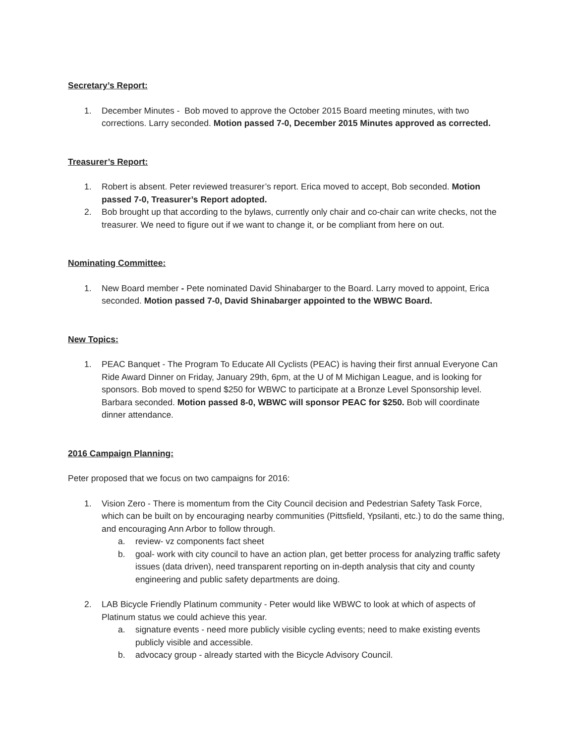Secretary’s Report:
1. December Minutes - Bob moved to approve the October 2015 Board meeting minutes, with two corrections. Larry seconded. Motion passed 7-0, December 2015 Minutes approved as corrected.
Treasurer’s Report:
1. Robert is absent. Peter reviewed treasurer’s report. Erica moved to accept, Bob seconded. Motion passed 7-0, Treasurer’s Report adopted.
2. Bob brought up that according to the bylaws, currently only chair and co-chair can write checks, not the treasurer. We need to figure out if we want to change it, or be compliant from here on out.
Nominating Committee:
1. New Board member - Pete nominated David Shinabarger to the Board. Larry moved to appoint, Erica seconded. Motion passed 7-0, David Shinabarger appointed to the WBWC Board.
New Topics:
1. PEAC Banquet - The Program To Educate All Cyclists (PEAC) is having their first annual Everyone Can Ride Award Dinner on Friday, January 29th, 6pm, at the U of M Michigan League, and is looking for sponsors. Bob moved to spend $250 for WBWC to participate at a Bronze Level Sponsorship level. Barbara seconded. Motion passed 8-0, WBWC will sponsor PEAC for $250. Bob will coordinate dinner attendance.
2016 Campaign Planning:
Peter proposed that we focus on two campaigns for 2016:
1. Vision Zero - There is momentum from the City Council decision and Pedestrian Safety Task Force, which can be built on by encouraging nearby communities (Pittsfield, Ypsilanti, etc.) to do the same thing, and encouraging Ann Arbor to follow through.
a. review- vz components fact sheet
b. goal- work with city council to have an action plan, get better process for analyzing traffic safety issues (data driven), need transparent reporting on in-depth analysis that city and county engineering and public safety departments are doing.
2. LAB Bicycle Friendly Platinum community - Peter would like WBWC to look at which of aspects of Platinum status we could achieve this year.
a. signature events - need more publicly visible cycling events; need to make existing events publicly visible and accessible.
b. advocacy group - already started with the Bicycle Advisory Council.